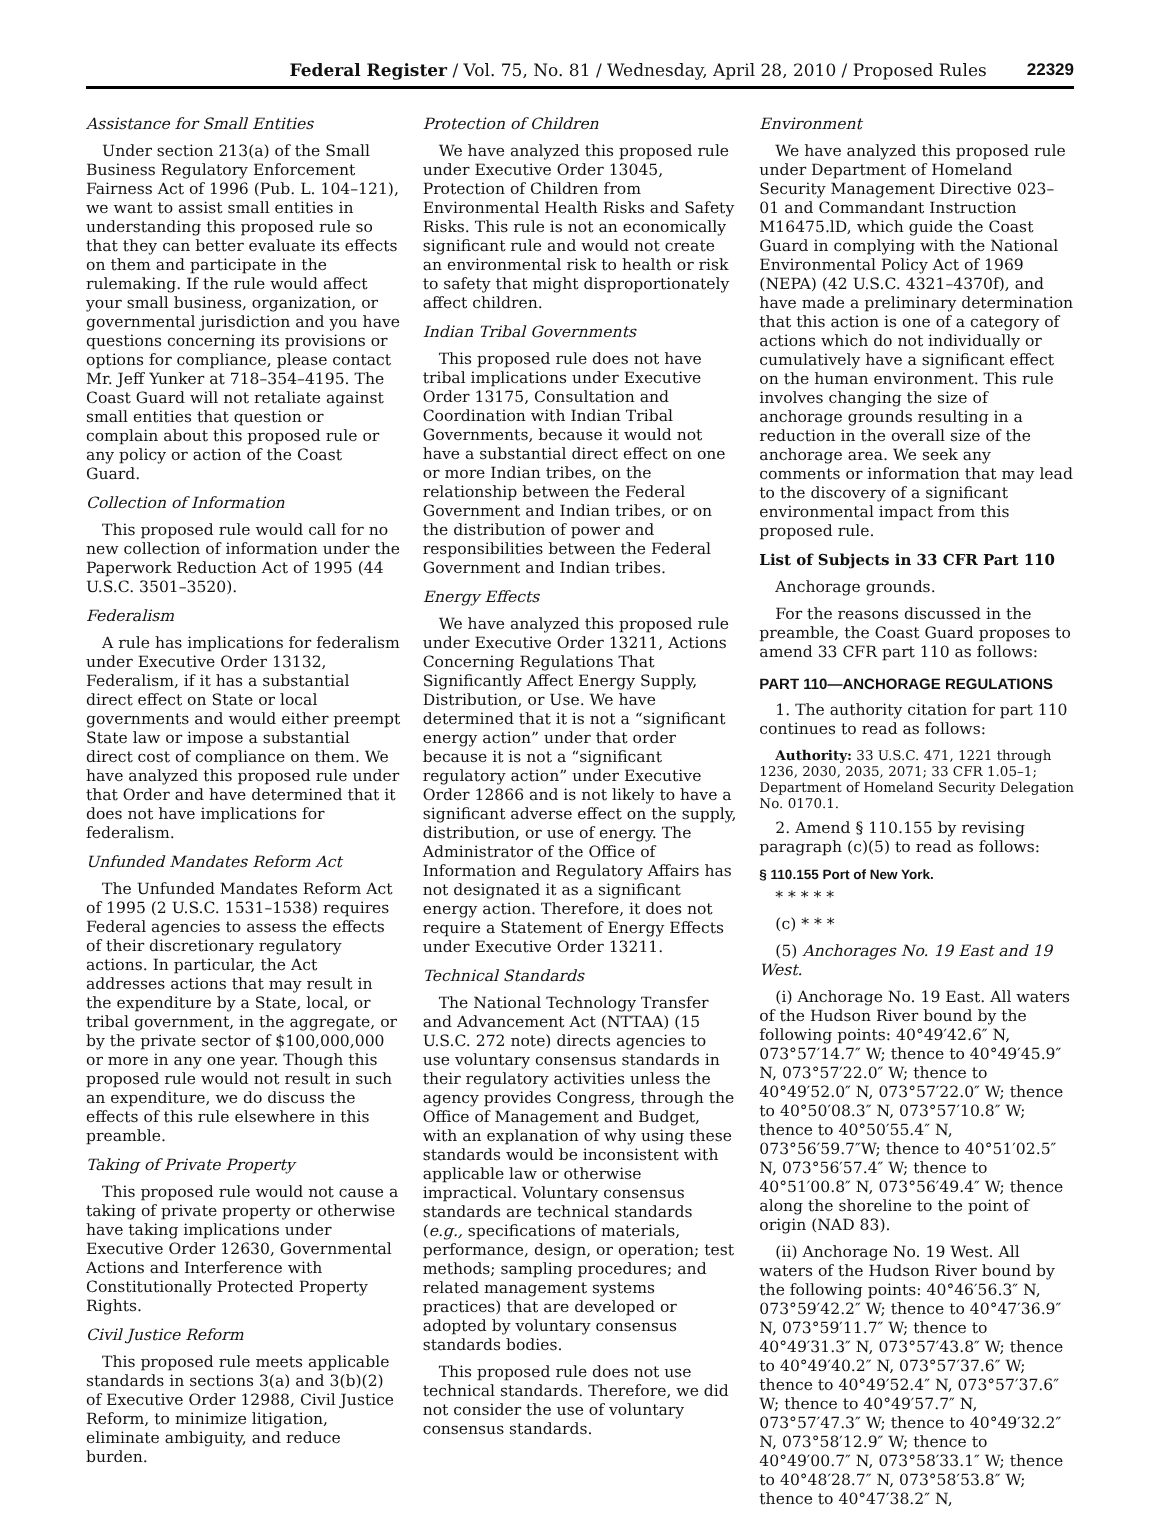Federal Register / Vol. 75, No. 81 / Wednesday, April 28, 2010 / Proposed Rules 22329
Assistance for Small Entities
Under section 213(a) of the Small Business Regulatory Enforcement Fairness Act of 1996 (Pub. L. 104–121), we want to assist small entities in understanding this proposed rule so that they can better evaluate its effects on them and participate in the rulemaking. If the rule would affect your small business, organization, or governmental jurisdiction and you have questions concerning its provisions or options for compliance, please contact Mr. Jeff Yunker at 718–354–4195. The Coast Guard will not retaliate against small entities that question or complain about this proposed rule or any policy or action of the Coast Guard.
Collection of Information
This proposed rule would call for no new collection of information under the Paperwork Reduction Act of 1995 (44 U.S.C. 3501–3520).
Federalism
A rule has implications for federalism under Executive Order 13132, Federalism, if it has a substantial direct effect on State or local governments and would either preempt State law or impose a substantial direct cost of compliance on them. We have analyzed this proposed rule under that Order and have determined that it does not have implications for federalism.
Unfunded Mandates Reform Act
The Unfunded Mandates Reform Act of 1995 (2 U.S.C. 1531–1538) requires Federal agencies to assess the effects of their discretionary regulatory actions. In particular, the Act addresses actions that may result in the expenditure by a State, local, or tribal government, in the aggregate, or by the private sector of $100,000,000 or more in any one year. Though this proposed rule would not result in such an expenditure, we do discuss the effects of this rule elsewhere in this preamble.
Taking of Private Property
This proposed rule would not cause a taking of private property or otherwise have taking implications under Executive Order 12630, Governmental Actions and Interference with Constitutionally Protected Property Rights.
Civil Justice Reform
This proposed rule meets applicable standards in sections 3(a) and 3(b)(2) of Executive Order 12988, Civil Justice Reform, to minimize litigation, eliminate ambiguity, and reduce burden.
Protection of Children
We have analyzed this proposed rule under Executive Order 13045, Protection of Children from Environmental Health Risks and Safety Risks. This rule is not an economically significant rule and would not create an environmental risk to health or risk to safety that might disproportionately affect children.
Indian Tribal Governments
This proposed rule does not have tribal implications under Executive Order 13175, Consultation and Coordination with Indian Tribal Governments, because it would not have a substantial direct effect on one or more Indian tribes, on the relationship between the Federal Government and Indian tribes, or on the distribution of power and responsibilities between the Federal Government and Indian tribes.
Energy Effects
We have analyzed this proposed rule under Executive Order 13211, Actions Concerning Regulations That Significantly Affect Energy Supply, Distribution, or Use. We have determined that it is not a “significant energy action” under that order because it is not a “significant regulatory action” under Executive Order 12866 and is not likely to have a significant adverse effect on the supply, distribution, or use of energy. The Administrator of the Office of Information and Regulatory Affairs has not designated it as a significant energy action. Therefore, it does not require a Statement of Energy Effects under Executive Order 13211.
Technical Standards
The National Technology Transfer and Advancement Act (NTTAA) (15 U.S.C. 272 note) directs agencies to use voluntary consensus standards in their regulatory activities unless the agency provides Congress, through the Office of Management and Budget, with an explanation of why using these standards would be inconsistent with applicable law or otherwise impractical. Voluntary consensus standards are technical standards (e.g., specifications of materials, performance, design, or operation; test methods; sampling procedures; and related management systems practices) that are developed or adopted by voluntary consensus standards bodies.
This proposed rule does not use technical standards. Therefore, we did not consider the use of voluntary consensus standards.
Environment
We have analyzed this proposed rule under Department of Homeland Security Management Directive 023–01 and Commandant Instruction M16475.lD, which guide the Coast Guard in complying with the National Environmental Policy Act of 1969 (NEPA) (42 U.S.C. 4321–4370f), and have made a preliminary determination that this action is one of a category of actions which do not individually or cumulatively have a significant effect on the human environment. This rule involves changing the size of anchorage grounds resulting in a reduction in the overall size of the anchorage area. We seek any comments or information that may lead to the discovery of a significant environmental impact from this proposed rule.
List of Subjects in 33 CFR Part 110
Anchorage grounds.
For the reasons discussed in the preamble, the Coast Guard proposes to amend 33 CFR part 110 as follows:
PART 110—ANCHORAGE REGULATIONS
1. The authority citation for part 110 continues to read as follows:
Authority: 33 U.S.C. 471, 1221 through 1236, 2030, 2035, 2071; 33 CFR 1.05–1; Department of Homeland Security Delegation No. 0170.1.
2. Amend § 110.155 by revising paragraph (c)(5) to read as follows:
§ 110.155 Port of New York.
* * * * *
(c) * * *
(5) Anchorages No. 19 East and 19 West.
(i) Anchorage No. 19 East. All waters of the Hudson River bound by the following points: 40°49′42.6″ N, 073°57′14.7″ W; thence to 40°49′45.9″ N, 073°57′22.0″ W; thence to 40°49′52.0″ N, 073°57′22.0″ W; thence to 40°50′08.3″ N, 073°57′10.8″ W; thence to 40°50′55.4″ N, 073°56′59.7″W; thence to 40°51′02.5″ N, 073°56′57.4″ W; thence to 40°51′00.8″ N, 073°56′49.4″ W; thence along the shoreline to the point of origin (NAD 83).
(ii) Anchorage No. 19 West. All waters of the Hudson River bound by the following points: 40°46′56.3″ N, 073°59′42.2″ W; thence to 40°47′36.9″ N, 073°59′11.7″ W; thence to 40°49′31.3″ N, 073°57′43.8″ W; thence to 40°49′40.2″ N, 073°57′37.6″ W; thence to 40°49′52.4″ N, 073°57′37.6″ W; thence to 40°49′57.7″ N, 073°57′47.3″ W; thence to 40°49′32.2″ N, 073°58′12.9″ W; thence to 40°49′00.7″ N, 073°58′33.1″ W; thence to 40°48′28.7″ N, 073°58′53.8″ W; thence to 40°47′38.2″ N,